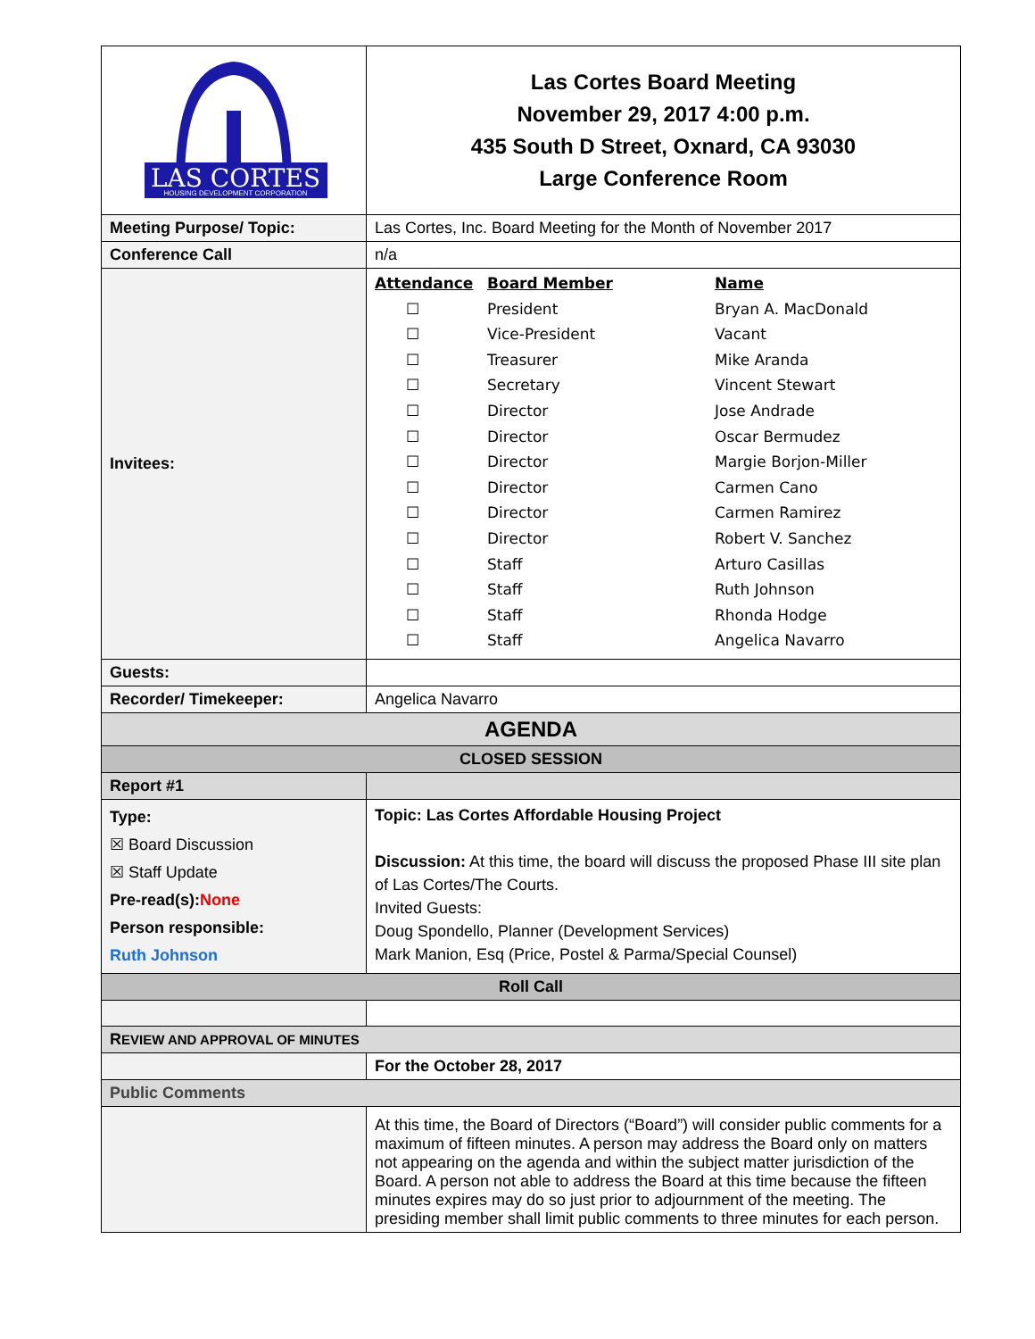| LAS CORTES HOUSING DEVELOPMENT CORPORATION | Las Cortes Board Meeting November 29, 2017 4:00 p.m. 435 South D Street, Oxnard, CA 93030 Large Conference Room |
| Meeting Purpose/ Topic: | Las Cortes, Inc. Board Meeting for the Month of November 2017 |
| Conference Call | n/a |
| Invitees: | / Attendance / Board Member / Name / / ☐ / President / Bryan A. MacDonald / / ☐ / Vice-President / Vacant / / ☐ / Treasurer / Mike Aranda / / ☐ / Secretary / Vincent Stewart / / ☐ / Director / Jose Andrade / / ☐ / Director / Oscar Bermudez / / ☐ / Director / Margie Borjon-Miller / / ☐ / Director / Carmen Cano / / ☐ / Director / Carmen Ramirez / / ☐ / Director / Robert V. Sanchez / / ☐ / Staff / Arturo Casillas / / ☐ / Staff / Ruth Johnson / / ☐ / Staff / Rhonda Hodge / / ☐ / Staff / Angelica Navarro / |
| Guests: | |
| Recorder/ Timekeeper: | Angelica Navarro |
| AGENDA | |
| CLOSED SESSION | |
| Report #1 | |
| Type : ☒ Board Discussion ☒ Staff Update Pre-read(s): None Person responsible: Ruth Johnson | Topic: Las Cortes Affordable Housing Project Discussion: At this time, the board will discuss the proposed Phase III site plan of Las Cortes/The Courts. Invited Guests: Doug Spondello, Planner (Development Services) Mark Manion, Esq (Price, Postel & Parma/Special Counsel) |
| Roll Call | |
| R EVIEW AND APPROVAL OF MINUTES | |
| | For the October 28, 2017 |
| Public Comments | |
| | At this time, the Board of Directors (“Board”) will consider public comments for a maximum of fifteen minutes. A person may address the Board only on matters not appearing on the agenda and within the subject matter jurisdiction of the Board. A person not able to address the Board at this time because the fifteen minutes expires may do so just prior to adjournment of the meeting. The presiding member shall limit public comments to three minutes for each person. |